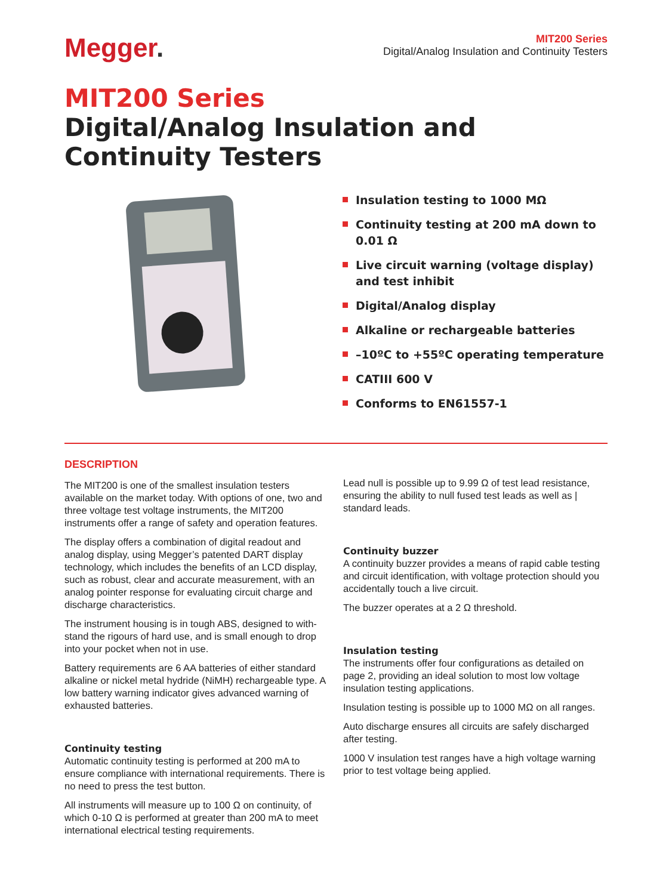Megger.
MIT200 Series
Digital/Analog Insulation and Continuity Testers
MIT200 Series
Digital/Analog Insulation and Continuity Testers
Insulation testing to 1000 MΩ
Continuity testing at 200 mA down to 0.01 Ω
Live circuit warning (voltage display) and test inhibit
Digital/Analog display
Alkaline or rechargeable batteries
–10ºC to +55ºC operating temperature
CATIII 600 V
Conforms to EN61557-1
DESCRIPTION
The MIT200 is one of the smallest insulation testers available on the market today. With options of one, two and three voltage test voltage instruments, the MIT200 instruments offer a range of safety and operation features.
The display offers a combination of digital readout and analog display, using Megger’s patented DART display technology, which includes the benefits of an LCD display, such as robust, clear and accurate measurement, with an analog pointer response for evaluating circuit charge and discharge characteristics.
The instrument housing is in tough ABS, designed to with-stand the rigours of hard use, and is small enough to drop into your pocket when not in use.
Battery requirements are 6 AA batteries of either standard alkaline or nickel metal hydride (NiMH) rechargeable type. A low battery warning indicator gives advanced warning of exhausted batteries.
Continuity testing
Automatic continuity testing is performed at 200 mA to ensure compliance with international requirements. There is no need to press the test button.
All instruments will measure up to 100 Ω on continuity, of which 0-10 Ω is performed at greater than 200 mA to meet international electrical testing requirements.
Lead null is possible up to 9.99 Ω of test lead resistance, ensuring the ability to null fused test leads as well as | standard leads.
Continuity buzzer
A continuity buzzer provides a means of rapid cable testing and circuit identification, with voltage protection should you accidentally touch a live circuit.
The buzzer operates at a 2 Ω threshold.
Insulation testing
The instruments offer four configurations as detailed on page 2, providing an ideal solution to most low voltage insulation testing applications.
Insulation testing is possible up to 1000 MΩ on all ranges.
Auto discharge ensures all circuits are safely discharged after testing.
1000 V insulation test ranges have a high voltage warning prior to test voltage being applied.